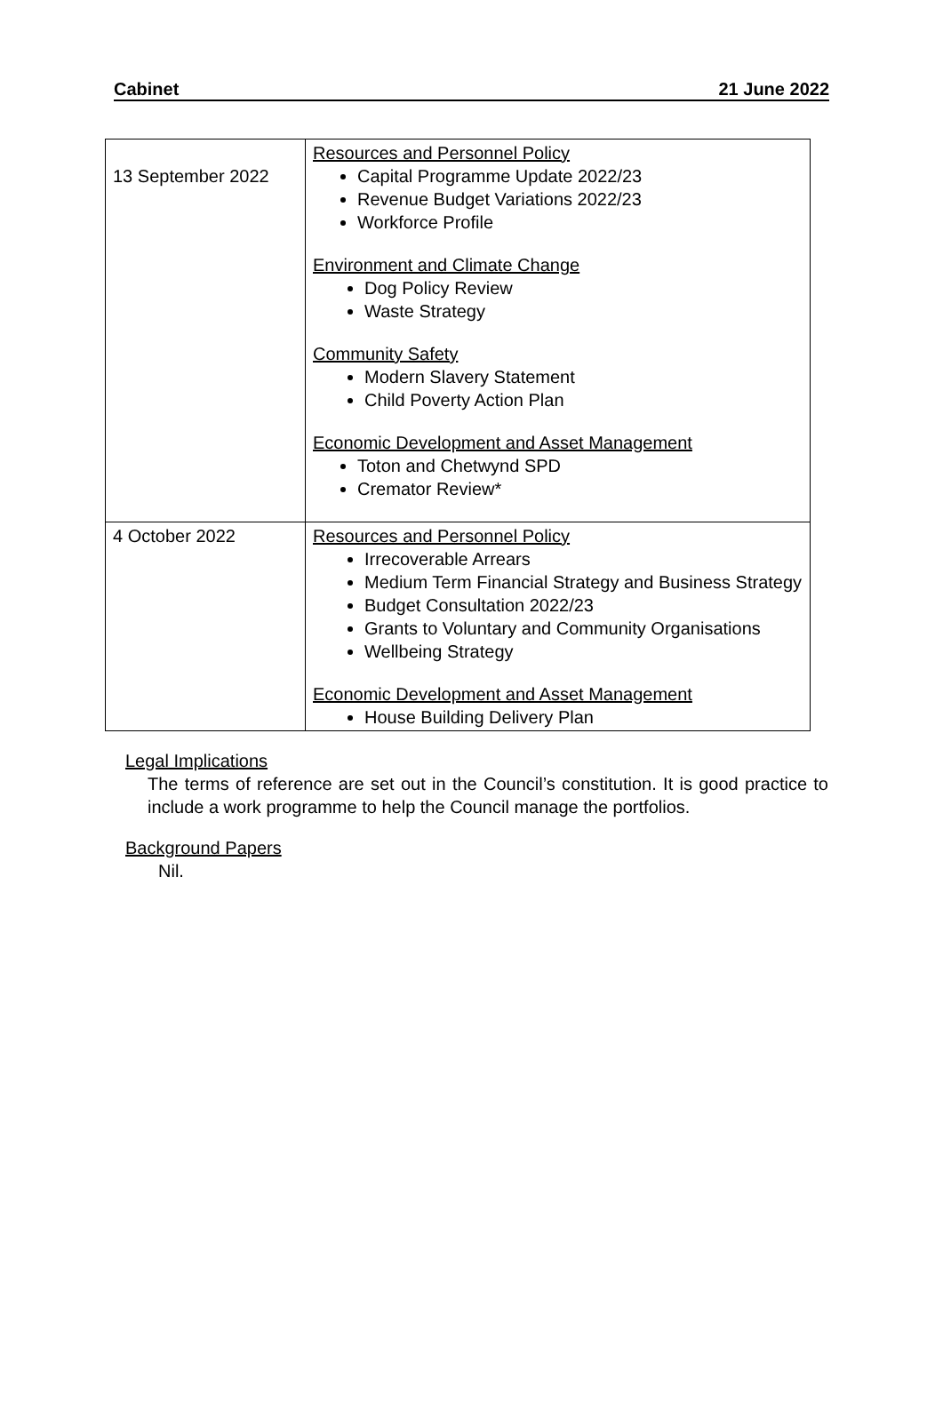Cabinet 21 June 2022
| 13 September 2022 | Resources and Personnel Policy Capital Programme Update 2022/23 Revenue Budget Variations 2022/23 Workforce Profile Environment and Climate Change Dog Policy Review Waste Strategy Community Safety Modern Slavery Statement Child Poverty Action Plan Economic Development and Asset Management Toton and Chetwynd SPD Cremator Review* |
| 4 October 2022 | Resources and Personnel Policy Irrecoverable Arrears Medium Term Financial Strategy and Business Strategy Budget Consultation 2022/23 Grants to Voluntary and Community Organisations Wellbeing Strategy Economic Development and Asset Management House Building Delivery Plan |
Legal Implications
The terms of reference are set out in the Council’s constitution. It is good practice to include a work programme to help the Council manage the portfolios.
Background Papers
Nil.